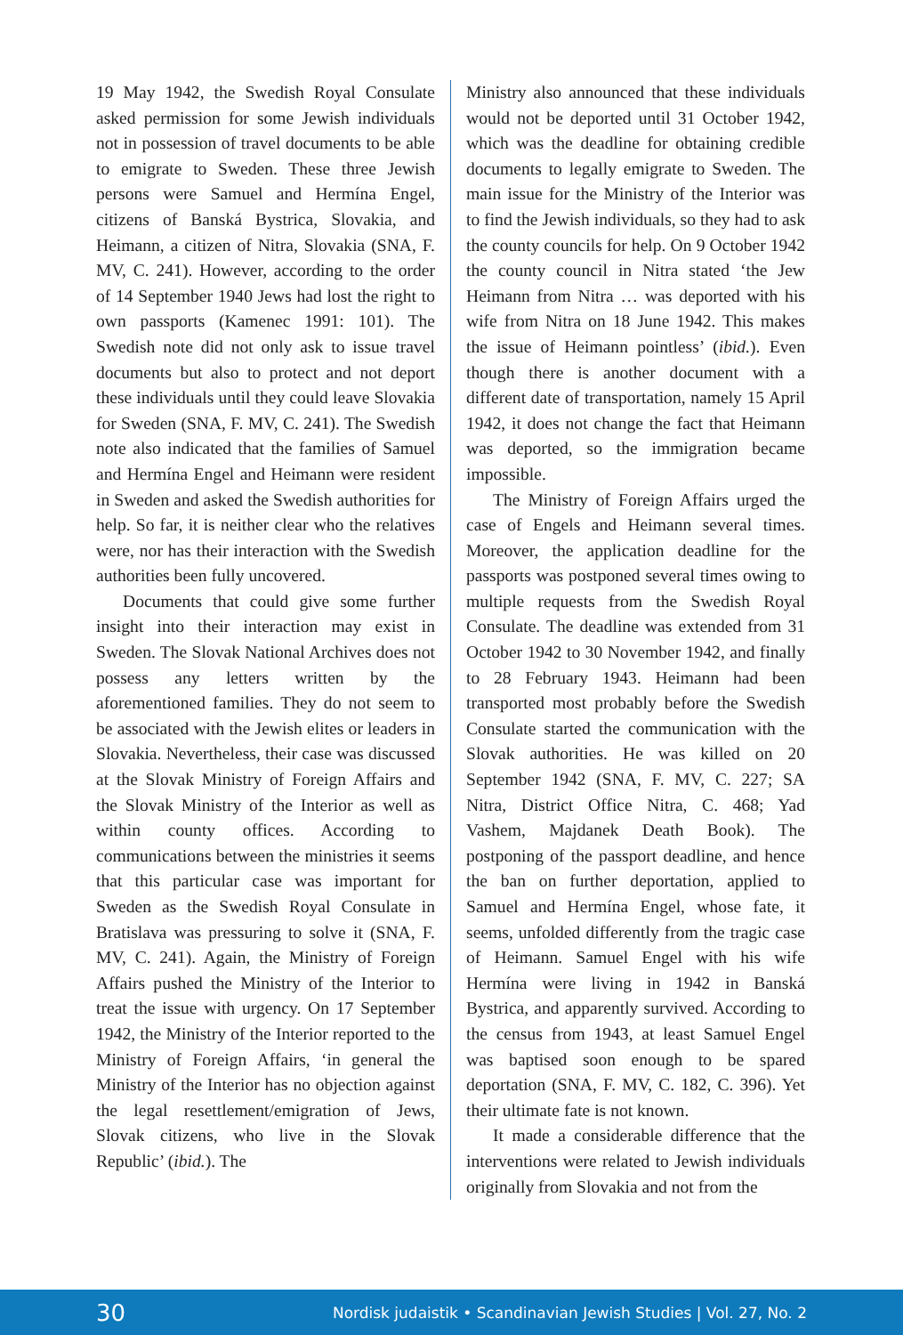19 May 1942, the Swedish Royal Consulate asked permission for some Jewish individuals not in possession of travel documents to be able to emigrate to Sweden. These three Jewish persons were Samuel and Hermína Engel, citizens of Banská Bystrica, Slovakia, and Heimann, a citizen of Nitra, Slovakia (SNA, F. MV, C. 241). However, according to the order of 14 September 1940 Jews had lost the right to own passports (Kamenec 1991: 101). The Swedish note did not only ask to issue travel documents but also to protect and not deport these individuals until they could leave Slovakia for Sweden (SNA, F. MV, C. 241). The Swedish note also indicated that the families of Samuel and Hermína Engel and Heimann were resident in Sweden and asked the Swedish authorities for help. So far, it is neither clear who the relatives were, nor has their interaction with the Swedish authorities been fully uncovered.
Documents that could give some further insight into their interaction may exist in Sweden. The Slovak National Archives does not possess any letters written by the aforementioned families. They do not seem to be associated with the Jewish elites or leaders in Slovakia. Nevertheless, their case was discussed at the Slovak Ministry of Foreign Affairs and the Slovak Ministry of the Interior as well as within county offices. According to communications between the ministries it seems that this particular case was important for Sweden as the Swedish Royal Consulate in Bratislava was pressuring to solve it (SNA, F. MV, C. 241). Again, the Ministry of Foreign Affairs pushed the Ministry of the Interior to treat the issue with urgency. On 17 September 1942, the Ministry of the Interior reported to the Ministry of Foreign Affairs, ‘in general the Ministry of the Interior has no objection against the legal resettlement/emigration of Jews, Slovak citizens, who live in the Slovak Republic’ (ibid.). The
Ministry also announced that these individuals would not be deported until 31 October 1942, which was the deadline for obtaining credible documents to legally emigrate to Sweden. The main issue for the Ministry of the Interior was to find the Jewish individuals, so they had to ask the county councils for help. On 9 October 1942 the county council in Nitra stated ‘the Jew Heimann from Nitra … was deported with his wife from Nitra on 18 June 1942. This makes the issue of Heimann pointless’ (ibid.). Even though there is another document with a different date of transportation, namely 15 April 1942, it does not change the fact that Heimann was deported, so the immigration became impossible.
The Ministry of Foreign Affairs urged the case of Engels and Heimann several times. Moreover, the application deadline for the passports was postponed several times owing to multiple requests from the Swedish Royal Consulate. The deadline was extended from 31 October 1942 to 30 November 1942, and finally to 28 February 1943. Heimann had been transported most probably before the Swedish Consulate started the communication with the Slovak authorities. He was killed on 20 September 1942 (SNA, F. MV, C. 227; SA Nitra, District Office Nitra, C. 468; Yad Vashem, Majdanek Death Book). The postponing of the passport deadline, and hence the ban on further deportation, applied to Samuel and Hermína Engel, whose fate, it seems, unfolded differently from the tragic case of Heimann. Samuel Engel with his wife Hermína were living in 1942 in Banská Bystrica, and apparently survived. According to the census from 1943, at least Samuel Engel was baptised soon enough to be spared deportation (SNA, F. MV, C. 182, C. 396). Yet their ultimate fate is not known.
It made a considerable difference that the interventions were related to Jewish individuals originally from Slovakia and not from the
30 Nordisk judaistik • Scandinavian Jewish Studies | Vol. 27, No. 2